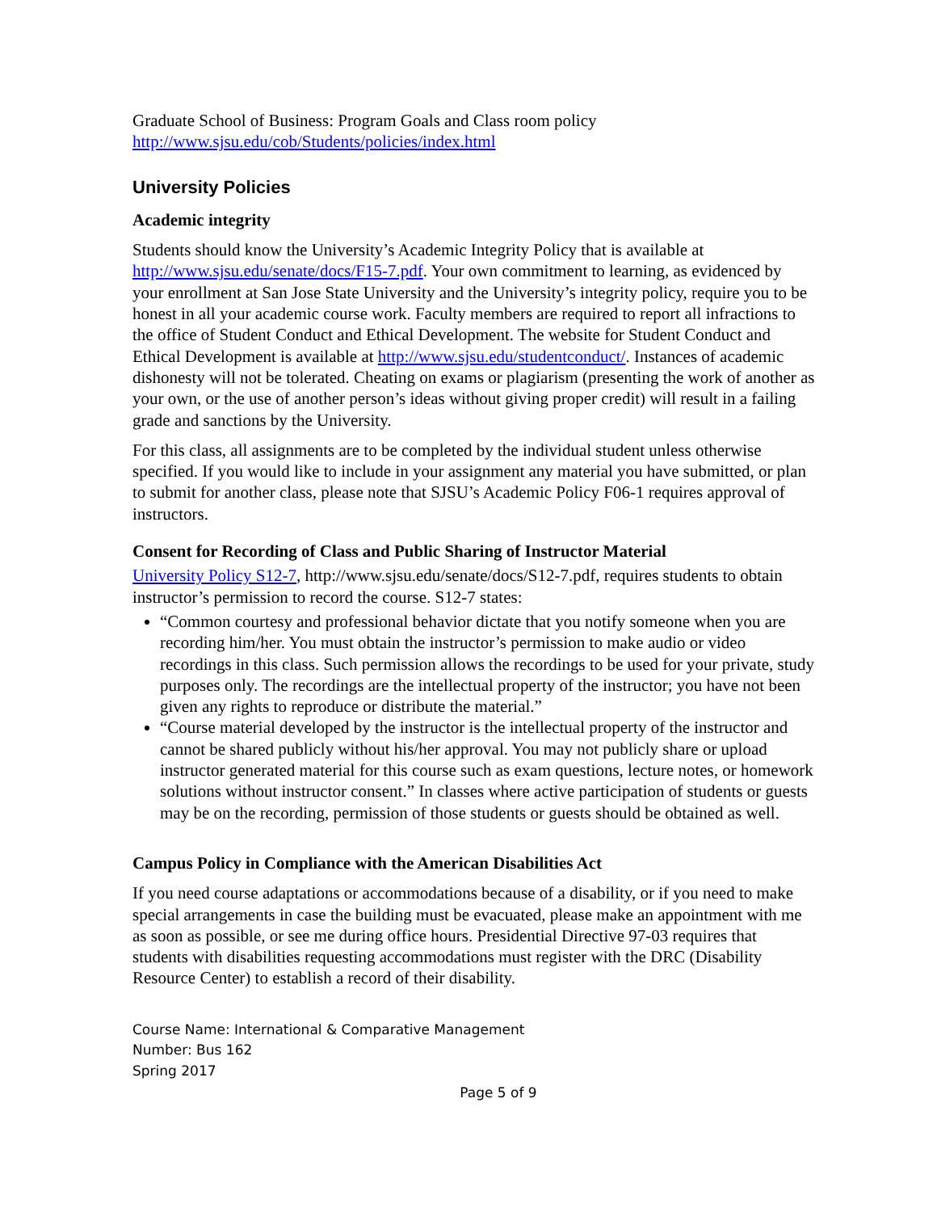Graduate School of Business: Program Goals and Class room policy
http://www.sjsu.edu/cob/Students/policies/index.html
University Policies
Academic integrity
Students should know the University’s Academic Integrity Policy that is available at http://www.sjsu.edu/senate/docs/F15-7.pdf. Your own commitment to learning, as evidenced by your enrollment at San Jose State University and the University’s integrity policy, require you to be honest in all your academic course work. Faculty members are required to report all infractions to the office of Student Conduct and Ethical Development. The website for Student Conduct and Ethical Development is available at http://www.sjsu.edu/studentconduct/. Instances of academic dishonesty will not be tolerated. Cheating on exams or plagiarism (presenting the work of another as your own, or the use of another person’s ideas without giving proper credit) will result in a failing grade and sanctions by the University.
For this class, all assignments are to be completed by the individual student unless otherwise specified. If you would like to include in your assignment any material you have submitted, or plan to submit for another class, please note that SJSU’s Academic Policy F06-1 requires approval of instructors.
Consent for Recording of Class and Public Sharing of Instructor Material
University Policy S12-7, http://www.sjsu.edu/senate/docs/S12-7.pdf, requires students to obtain instructor’s permission to record the course. S12-7 states:
“Common courtesy and professional behavior dictate that you notify someone when you are recording him/her. You must obtain the instructor’s permission to make audio or video recordings in this class. Such permission allows the recordings to be used for your private, study purposes only. The recordings are the intellectual property of the instructor; you have not been given any rights to reproduce or distribute the material.”
“Course material developed by the instructor is the intellectual property of the instructor and cannot be shared publicly without his/her approval. You may not publicly share or upload instructor generated material for this course such as exam questions, lecture notes, or homework solutions without instructor consent.” In classes where active participation of students or guests may be on the recording, permission of those students or guests should be obtained as well.
Campus Policy in Compliance with the American Disabilities Act
If you need course adaptations or accommodations because of a disability, or if you need to make special arrangements in case the building must be evacuated, please make an appointment with me as soon as possible, or see me during office hours. Presidential Directive 97-03 requires that students with disabilities requesting accommodations must register with the DRC (Disability Resource Center) to establish a record of their disability.
Course Name: International & Comparative Management
Number: Bus 162
Spring 2017
Page 5 of 9